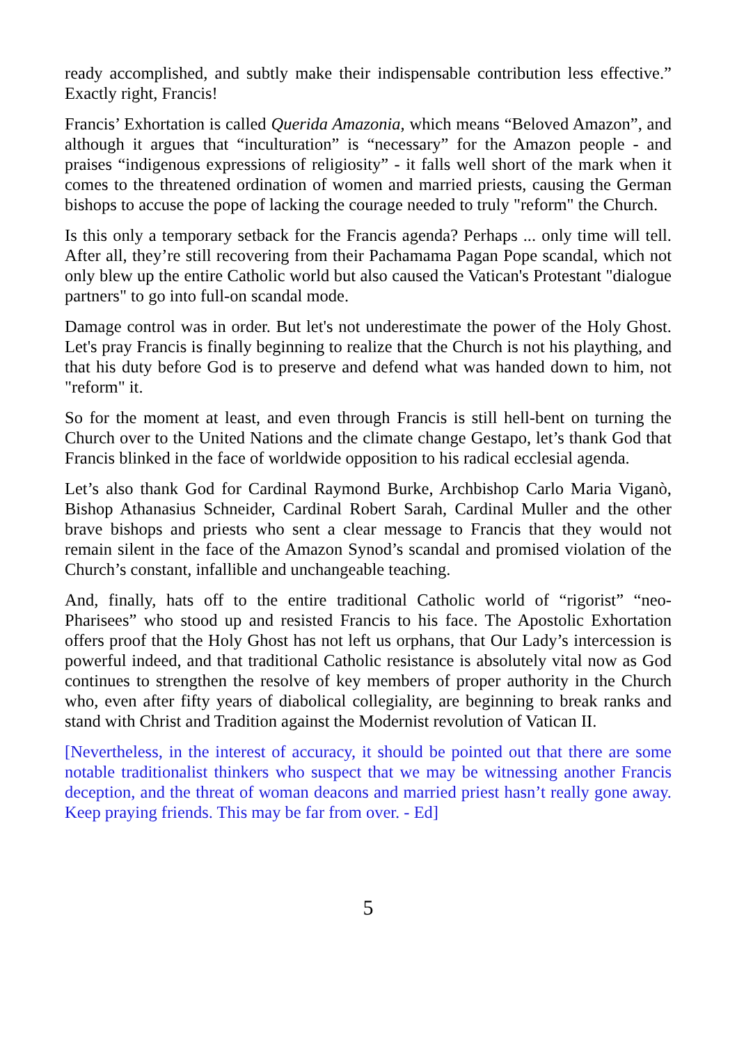ready accomplished, and subtly make their indispensable contribution less effective.” Exactly right, Francis!
Francis’ Exhortation is called Querida Amazonia, which means “Beloved Amazon”, and although it argues that “inculturation” is “necessary” for the Amazon people - and praises “indigenous expressions of religiosity” - it falls well short of the mark when it comes to the threatened ordination of women and married priests, causing the German bishops to accuse the pope of lacking the courage needed to truly "reform" the Church.
Is this only a temporary setback for the Francis agenda? Perhaps ... only time will tell. After all, they’re still recovering from their Pachamama Pagan Pope scandal, which not only blew up the entire Catholic world but also caused the Vatican's Protestant "dialogue partners" to go into full-on scandal mode.
Damage control was in order. But let's not underestimate the power of the Holy Ghost. Let's pray Francis is finally beginning to realize that the Church is not his plaything, and that his duty before God is to preserve and defend what was handed down to him, not "reform" it.
So for the moment at least, and even through Francis is still hell-bent on turning the Church over to the United Nations and the climate change Gestapo, let’s thank God that Francis blinked in the face of worldwide opposition to his radical ecclesial agenda.
Let’s also thank God for Cardinal Raymond Burke, Archbishop Carlo Maria Viganò, Bishop Athanasius Schneider, Cardinal Robert Sarah, Cardinal Muller and the other brave bishops and priests who sent a clear message to Francis that they would not remain silent in the face of the Amazon Synod’s scandal and promised violation of the Church’s constant, infallible and unchangeable teaching.
And, finally, hats off to the entire traditional Catholic world of “rigorist” “neo-Pharisees” who stood up and resisted Francis to his face. The Apostolic Exhortation offers proof that the Holy Ghost has not left us orphans, that Our Lady’s intercession is powerful indeed, and that traditional Catholic resistance is absolutely vital now as God continues to strengthen the resolve of key members of proper authority in the Church who, even after fifty years of diabolical collegiality, are beginning to break ranks and stand with Christ and Tradition against the Modernist revolution of Vatican II.
[Nevertheless, in the interest of accuracy, it should be pointed out that there are some notable traditionalist thinkers who suspect that we may be witnessing another Francis deception, and the threat of woman deacons and married priest hasn’t really gone away. Keep praying friends. This may be far from over. - Ed]
5